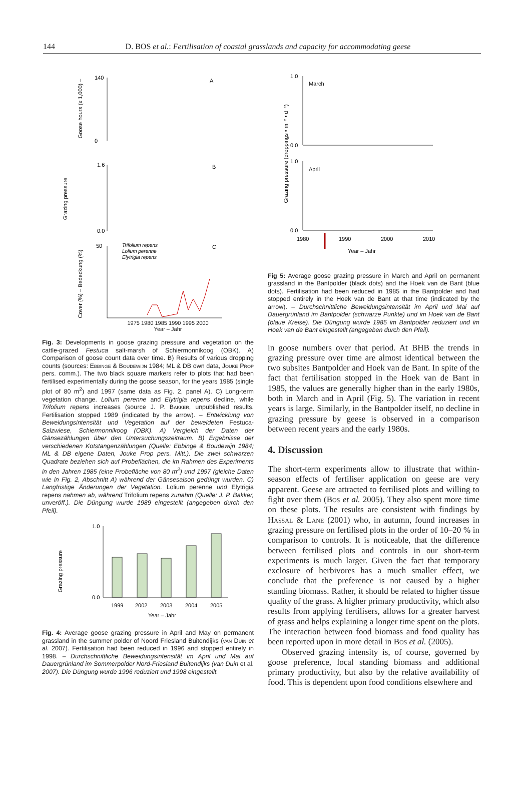144
D. BOS et al.: Fertilisation of coastal grasslands and capacity for accommodating geese
140
0
A
Goose hours (x 1,000) –
1.6
0.0
B
Grazing pressure
50
C
Trifolium repens
Lolium perenne
Elytrigia repens
Cover (%) – Bedeckung (%)
1975 1980 1985 1990 1995 2000
Year – Jahr
Fig. 3: Developments in goose grazing pressure and vegetation on the cattle-grazed Festuca salt-marsh of Schiermonnikoog (OBK). A) Comparison of goose count data over time. B) Results of various dropping counts (sources: Ebbinge & Boudewijn 1984; ML & DB own data, Jouke Prop pers. comm.). The two black square markers refer to plots that had been fertilised experimentally during the goose season, for the years 1985 (single plot of 80 m<sup>2</sup>) and 1997 (same data as Fig. 2, panel A). C) Long-term vegetation change. Lolium perenne and Elytrigia repens decline, while Trifolium repens increases (source J. P. Bakker, unpublished results. Fertilisation stopped 1989 (indicated by the arrow). – Entwicklung von Beweidungsintensität und Vegetation auf der beweideten Festuca-Salzwiese, Schiermonnikoog (OBK). A) Vergleich der Daten der Gänsezählungen über den Untersuchungszeitraum. B) Ergebnisse der verschiedenen Kotstangenzählungen (Quelle: Ebbinge & Boudewijn 1984; ML & DB eigene Daten, Jouke Prop pers. Mitt.). Die zwei schwarzen Quadrate beziehen sich auf Probeflächen, die im Rahmen des Experiments in den Jahren 1985 (eine Probefläche von 80 m<sup>2</sup>) und 1997 (gleiche Daten wie in Fig. 2, Abschnitt A) während der Gänsesaison gedüngt wurden. C) Langfristige Änderungen der Vegetation. Lolium perenne und Elytrigia repens nahmen ab, während Trifolium repens zunahm (Quelle: J. P. Bakker, unveröff.). Die Düngung wurde 1989 eingestellt (angegeben durch den Pfeil).
Grazing pressure
1.0
0.0
1999
2002
2003
2004
2005
Year – Jahr
Fig. 4: Average goose grazing pressure in April and May on permanent grassland in the summer polder of Noord Friesland Buitendijks (van Duin et al. 2007). Fertilisation had been reduced in 1996 and stopped entirely in 1998. – Durchschnittliche Beweidungsintensität im April und Mai auf Dauergrünland im Sommerpolder Nord-Friesland Buitendijks (van Duin et al. 2007). Die Düngung wurde 1996 reduziert und 1998 eingestellt.
Grazing pressure (droppings • m⁻² • d⁻¹)
March
1.0
0.0
April
1.0
0.0
1980
1990
2000
2010
Year – Jahr
Fig 5: Average goose grazing pressure in March and April on permanent grassland in the Bantpolder (black dots) and the Hoek van de Bant (blue dots). Fertilisation had been reduced in 1985 in the Bantpolder and had stopped entirely in the Hoek van de Bant at that time (indicated by the arrow). – Durchschnittliche Beweidungsintensität im April und Mai auf Dauergrünland im Bantpolder (schwarze Punkte) und im Hoek van de Bant (blaue Kreise). Die Düngung wurde 1985 im Bantpolder reduziert und im Hoek van de Bant eingestellt (angegeben durch den Pfeil).
in goose numbers over that period. At BHB the trends in grazing pressure over time are almost identical between the two subsites Bantpolder and Hoek van de Bant. In spite of the fact that fertilisation stopped in the Hoek van de Bant in 1985, the values are generally higher than in the early 1980s, both in March and in April (Fig. 5). The variation in recent years is large. Similarly, in the Bantpolder itself, no decline in grazing pressure by geese is observed in a comparison between recent years and the early 1980s.
4. Discussion
The short-term experiments allow to illustrate that within-season effects of fertiliser application on geese are very apparent. Geese are attracted to fertilised plots and willing to fight over them (Bos et al. 2005). They also spent more time on these plots. The results are consistent with findings by Hassal & Lane (2001) who, in autumn, found increases in grazing pressure on fertilised plots in the order of 10–20 % in comparison to controls. It is noticeable, that the difference between fertilised plots and controls in our short-term experiments is much larger. Given the fact that temporary exclosure of herbivores has a much smaller effect, we conclude that the preference is not caused by a higher standing biomass. Rather, it should be related to higher tissue quality of the grass. A higher primary productivity, which also results from applying fertilisers, allows for a greater harvest of grass and helps explaining a longer time spent on the plots. The interaction between food biomass and food quality has been reported upon in more detail in Bos et al. (2005).
Observed grazing intensity is, of course, governed by goose preference, local standing biomass and additional primary productivity, but also by the relative availability of food. This is dependent upon food conditions elsewhere and